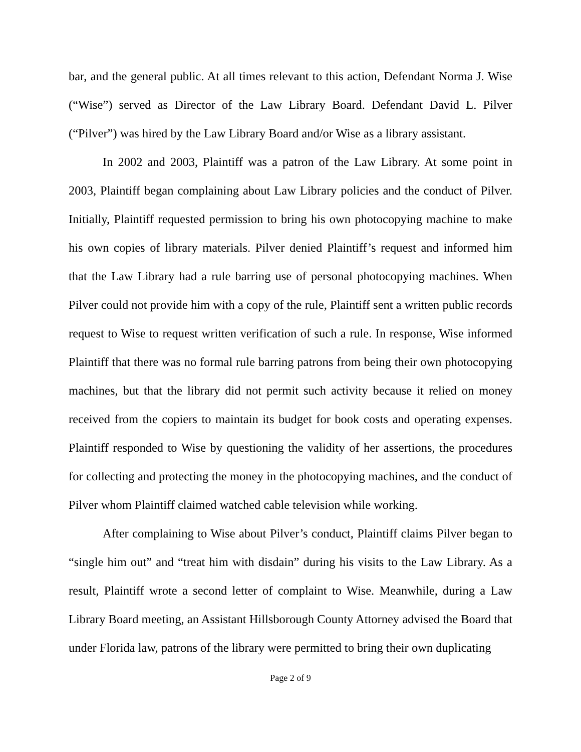bar, and the general public. At all times relevant to this action, Defendant Norma J. Wise (“Wise”) served as Director of the Law Library Board. Defendant David L. Pilver (“Pilver”) was hired by the Law Library Board and/or Wise as a library assistant.
In 2002 and 2003, Plaintiff was a patron of the Law Library. At some point in 2003, Plaintiff began complaining about Law Library policies and the conduct of Pilver. Initially, Plaintiff requested permission to bring his own photocopying machine to make his own copies of library materials. Pilver denied Plaintiff’s request and informed him that the Law Library had a rule barring use of personal photocopying machines. When Pilver could not provide him with a copy of the rule, Plaintiff sent a written public records request to Wise to request written verification of such a rule. In response, Wise informed Plaintiff that there was no formal rule barring patrons from being their own photocopying machines, but that the library did not permit such activity because it relied on money received from the copiers to maintain its budget for book costs and operating expenses. Plaintiff responded to Wise by questioning the validity of her assertions, the procedures for collecting and protecting the money in the photocopying machines, and the conduct of Pilver whom Plaintiff claimed watched cable television while working.
After complaining to Wise about Pilver’s conduct, Plaintiff claims Pilver began to “single him out” and “treat him with disdain” during his visits to the Law Library. As a result, Plaintiff wrote a second letter of complaint to Wise. Meanwhile, during a Law Library Board meeting, an Assistant Hillsborough County Attorney advised the Board that under Florida law, patrons of the library were permitted to bring their own duplicating
Page 2 of 9